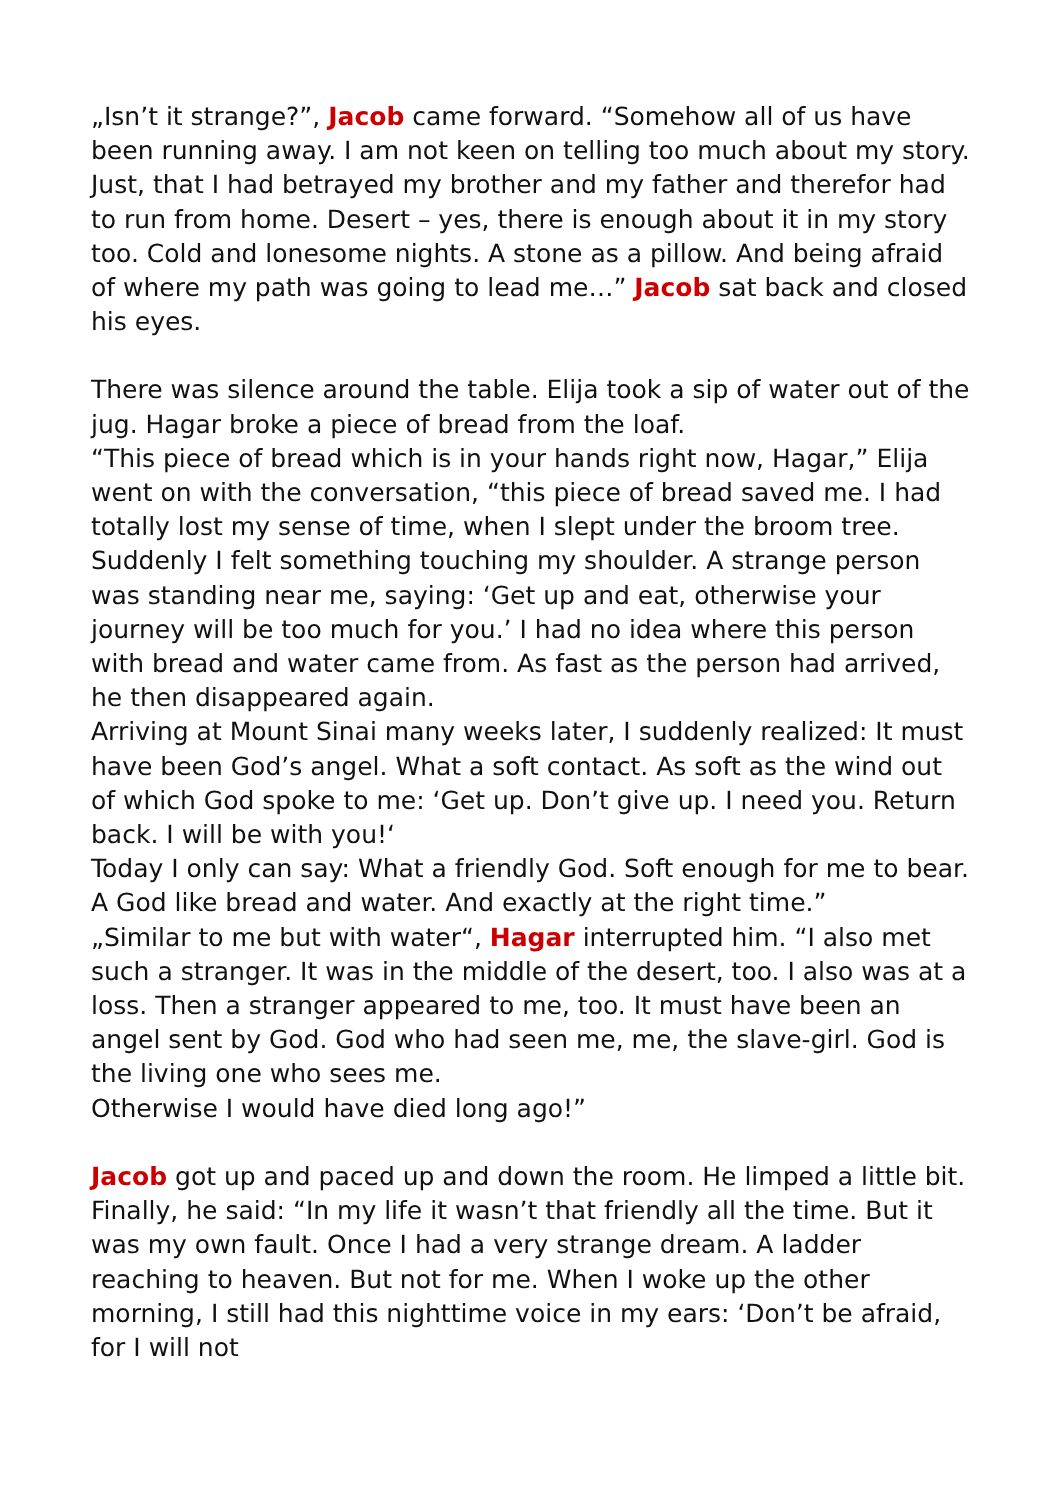„Isn’t it strange?”, Jacob came forward. “Somehow all of us have been running away. I am not keen on telling too much about my story. Just, that I had betrayed my brother and my father and therefor had to run from home. Desert – yes, there is enough about it in my story too. Cold and lonesome nights. A stone as a pillow. And being afraid of where my path was going to lead me…” Jacob sat back and closed his eyes.
There was silence around the table. Elija took a sip of water out of the jug. Hagar broke a piece of bread from the loaf.
“This piece of bread which is in your hands right now, Hagar,” Elija went on with the conversation, “this piece of bread saved me. I had totally lost my sense of time, when I slept under the broom tree. Suddenly I felt something touching my shoulder. A strange person was standing near me, saying: ‘Get up and eat, otherwise your journey will be too much for you.’ I had no idea where this person with bread and water came from. As fast as the person had arrived, he then disappeared again.
Arriving at Mount Sinai many weeks later, I suddenly realized: It must have been God’s angel. What a soft contact. As soft as the wind out of which God spoke to me: ‘Get up. Don’t give up. I need you. Return back. I will be with you!‘
Today I only can say: What a friendly God. Soft enough for me to bear. A God like bread and water. And exactly at the right time.”
„Similar to me but with water“, Hagar interrupted him. “I also met such a stranger. It was in the middle of the desert, too. I also was at a loss. Then a stranger appeared to me, too. It must have been an angel sent by God. God who had seen me, me, the slave-girl. God is the living one who sees me.
Otherwise I would have died long ago!”
Jacob got up and paced up and down the room. He limped a little bit.
Finally, he said: “In my life it wasn’t that friendly all the time. But it was my own fault. Once I had a very strange dream. A ladder reaching to heaven. But not for me. When I woke up the other morning, I still had this nighttime voice in my ears: ‘Don’t be afraid, for I will not